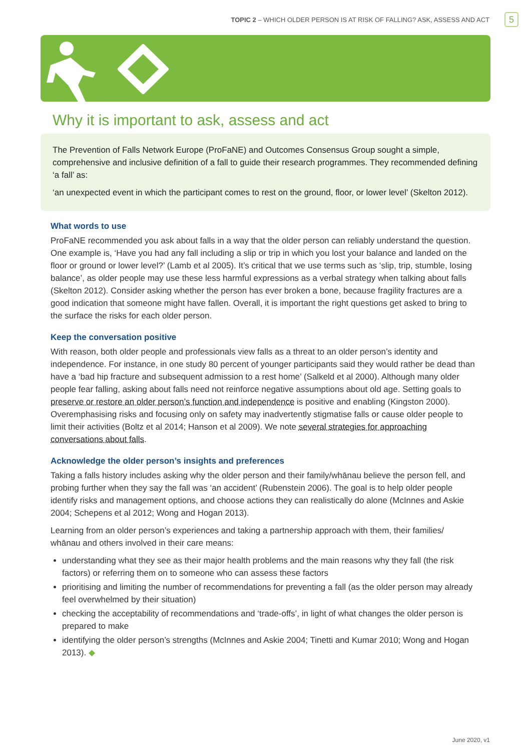TOPIC 2 – WHICH OLDER PERSON IS AT RISK OF FALLING? ASK, ASSESS AND ACT 5
Why it is important to ask, assess and act
The Prevention of Falls Network Europe (ProFaNE) and Outcomes Consensus Group sought a simple, comprehensive and inclusive definition of a fall to guide their research programmes. They recommended defining ‘a fall’ as:
‘an unexpected event in which the participant comes to rest on the ground, floor, or lower level’ (Skelton 2012).
What words to use
ProFaNE recommended you ask about falls in a way that the older person can reliably understand the question. One example is, ‘Have you had any fall including a slip or trip in which you lost your balance and landed on the floor or ground or lower level?’ (Lamb et al 2005). It’s critical that we use terms such as ‘slip, trip, stumble, losing balance’, as older people may use these less harmful expressions as a verbal strategy when talking about falls (Skelton 2012). Consider asking whether the person has ever broken a bone, because fragility fractures are a good indication that someone might have fallen. Overall, it is important the right questions get asked to bring to the surface the risks for each older person.
Keep the conversation positive
With reason, both older people and professionals view falls as a threat to an older person’s identity and independence. For instance, in one study 80 percent of younger participants said they would rather be dead than have a ‘bad hip fracture and subsequent admission to a rest home’ (Salkeld et al 2000). Although many older people fear falling, asking about falls need not reinforce negative assumptions about old age. Setting goals to preserve or restore an older person’s function and independence is positive and enabling (Kingston 2000). Overemphasising risks and focusing only on safety may inadvertently stigmatise falls or cause older people to limit their activities (Boltz et al 2014; Hanson et al 2009). We note several strategies for approaching conversations about falls.
Acknowledge the older person’s insights and preferences
Taking a falls history includes asking why the older person and their family/whānau believe the person fell, and probing further when they say the fall was ‘an accident’ (Rubenstein 2006). The goal is to help older people identify risks and management options, and choose actions they can realistically do alone (McInnes and Askie 2004; Schepens et al 2012; Wong and Hogan 2013).
Learning from an older person’s experiences and taking a partnership approach with them, their families/ whānau and others involved in their care means:
understanding what they see as their major health problems and the main reasons why they fall (the risk factors) or referring them on to someone who can assess these factors
prioritising and limiting the number of recommendations for preventing a fall (as the older person may already feel overwhelmed by their situation)
checking the acceptability of recommendations and ‘trade-offs’, in light of what changes the older person is prepared to make
identifying the older person’s strengths (McInnes and Askie 2004; Tinetti and Kumar 2010; Wong and Hogan 2013). ◆
June 2020, v1